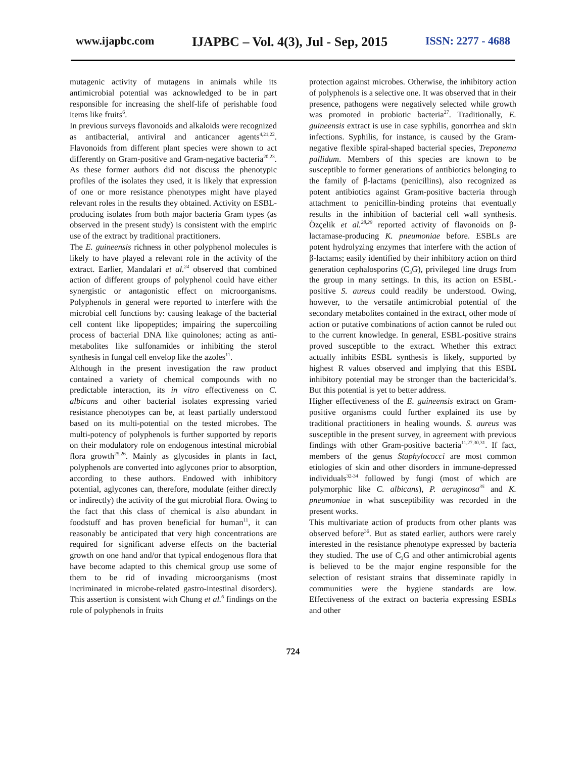www.ijapbc.com IJAPBC – Vol. 4(3), Jul - Sep, 2015 ISSN: 2277 - 4688
mutagenic activity of mutagens in animals while its antimicrobial potential was acknowledged to be in part responsible for increasing the shelf-life of perishable food items like fruits<sup>6</sup>.
In previous surveys flavonoids and alkaloids were recognized as antibacterial, antiviral and anticancer agents<sup>4,21,22</sup>. Flavonoids from different plant species were shown to act differently on Gram-positive and Gram-negative bacteria<sup>20,23</sup>. As these former authors did not discuss the phenotypic profiles of the isolates they used, it is likely that expression of one or more resistance phenotypes might have played relevant roles in the results they obtained. Activity on ESBL-producing isolates from both major bacteria Gram types (as observed in the present study) is consistent with the empiric use of the extract by traditional practitioners.
The E. guineensis richness in other polyphenol molecules is likely to have played a relevant role in the activity of the extract. Earlier, Mandalari et al.<sup>24</sup> observed that combined action of different groups of polyphenol could have either synergistic or antagonistic effect on microorganisms. Polyphenols in general were reported to interfere with the microbial cell functions by: causing leakage of the bacterial cell content like lipopeptides; impairing the supercoiling process of bacterial DNA like quinolones; acting as anti-metabolites like sulfonamides or inhibiting the sterol synthesis in fungal cell envelop like the azoles<sup>11</sup>.
Although in the present investigation the raw product contained a variety of chemical compounds with no predictable interaction, its in vitro effectiveness on C. albicans and other bacterial isolates expressing varied resistance phenotypes can be, at least partially understood based on its multi-potential on the tested microbes. The multi-potency of polyphenols is further supported by reports on their modulatory role on endogenous intestinal microbial flora growth<sup>25,26</sup>. Mainly as glycosides in plants in fact, polyphenols are converted into aglycones prior to absorption, according to these authors. Endowed with inhibitory potential, aglycones can, therefore, modulate (either directly or indirectly) the activity of the gut microbial flora. Owing to the fact that this class of chemical is also abundant in foodstuff and has proven beneficial for human<sup>11</sup>, it can reasonably be anticipated that very high concentrations are required for significant adverse effects on the bacterial growth on one hand and/or that typical endogenous flora that have become adapted to this chemical group use some of them to be rid of invading microorganisms (most incriminated in microbe-related gastro-intestinal disorders). This assertion is consistent with Chung et al.<sup>6</sup> findings on the role of polyphenols in fruits
protection against microbes. Otherwise, the inhibitory action of polyphenols is a selective one. It was observed that in their presence, pathogens were negatively selected while growth was promoted in probiotic bacteria<sup>27</sup>. Traditionally, E. guineensis extract is use in case syphilis, gonorrhea and skin infections. Syphilis, for instance, is caused by the Gram-negative flexible spiral-shaped bacterial species, Treponema pallidum. Members of this species are known to be susceptible to former generations of antibiotics belonging to the family of β-lactams (penicillins), also recognized as potent antibiotics against Gram-positive bacteria through attachment to penicillin-binding proteins that eventually results in the inhibition of bacterial cell wall synthesis. Özçelik et al.<sup>28,29</sup> reported activity of flavonoids on β-lactamase-producing K. pneumoniae before. ESBLs are potent hydrolyzing enzymes that interfere with the action of β-lactams; easily identified by their inhibitory action on third generation cephalosporins (C<sub>3</sub>G), privileged line drugs from the group in many settings. In this, its action on ESBL-positive S. aureus could readily be understood. Owing, however, to the versatile antimicrobial potential of the secondary metabolites contained in the extract, other mode of action or putative combinations of action cannot be ruled out to the current knowledge. In general, ESBL-positive strains proved susceptible to the extract. Whether this extract actually inhibits ESBL synthesis is likely, supported by highest R values observed and implying that this ESBL inhibitory potential may be stronger than the bactericidal’s. But this potential is yet to better address.
Higher effectiveness of the E. guineensis extract on Gram-positive organisms could further explained its use by traditional practitioners in healing wounds. S. aureus was susceptible in the present survey, in agreement with previous findings with other Gram-positive bacteria<sup>11,27,30,31</sup>. If fact, members of the genus Staphylococci are most common etiologies of skin and other disorders in immune-depressed individuals<sup>32-34</sup> followed by fungi (most of which are polymorphic like C. albicans), P. aeruginosa<sup>35</sup> and K. pneumoniae in what susceptibility was recorded in the present works.
This multivariate action of products from other plants was observed before<sup>36</sup>. But as stated earlier, authors were rarely interested in the resistance phenotype expressed by bacteria they studied. The use of C<sub>3</sub>G and other antimicrobial agents is believed to be the major engine responsible for the selection of resistant strains that disseminate rapidly in communities were the hygiene standards are low. Effectiveness of the extract on bacteria expressing ESBLs and other
724